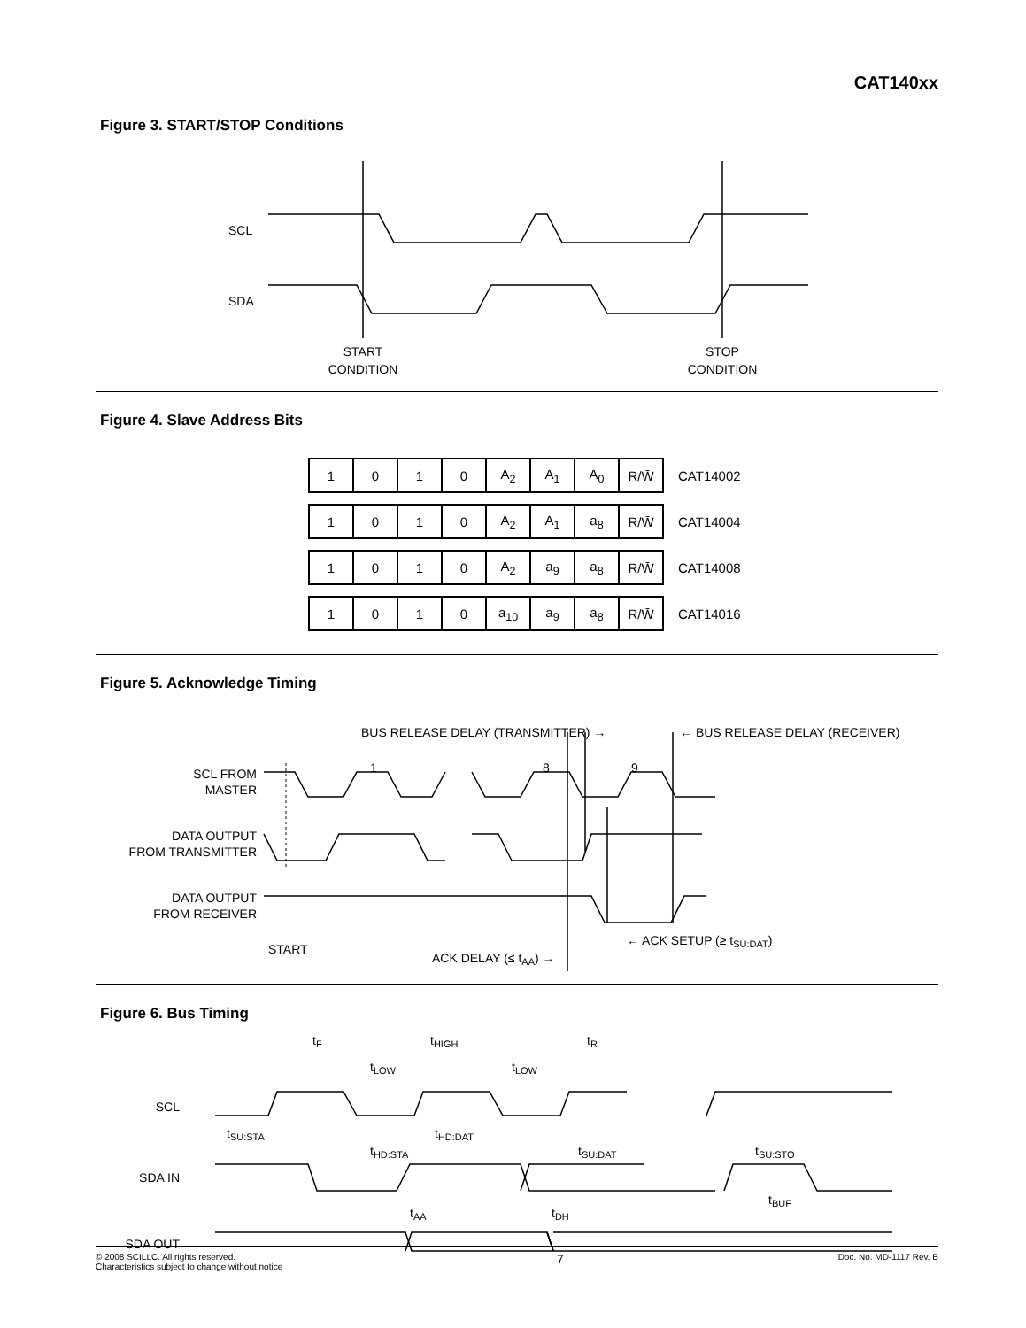CAT140xx
Figure 3. START/STOP Conditions
SCL
SDA
START
CONDITION
STOP
CONDITION
Figure 4. Slave Address Bits
| 1 | 0 | 1 | 0 | A<sub>2</sub> | A<sub>1</sub> | A<sub>0</sub> | R/W̄ | CAT14002 |
| 1 | 0 | 1 | 0 | A<sub>2</sub> | A<sub>1</sub> | a<sub>8</sub> | R/W̄ | CAT14004 |
| 1 | 0 | 1 | 0 | A<sub>2</sub> | a<sub>9</sub> | a<sub>8</sub> | R/W̄ | CAT14008 |
| 1 | 0 | 1 | 0 | a<sub>10</sub> | a<sub>9</sub> | a<sub>8</sub> | R/W̄ | CAT14016 |
Figure 5. Acknowledge Timing
BUS RELEASE DELAY (TRANSMITTER) →
← BUS RELEASE DELAY (RECEIVER)
1
8
9
SCL FROM
MASTER
DATA OUTPUT
FROM TRANSMITTER
DATA OUTPUT
FROM RECEIVER
START
← ACK SETUP (≥ tSU:DAT)
ACK DELAY (≤ tAA) →
Figure 6. Bus Timing
SCL
SDA IN
SDA OUT
tF
tHIGH
tR
tLOW
tLOW
tSU:STA
tHD:STA
tHD:DAT
tSU:DAT
tSU:STO
tBUF
tAA
tDH
© 2008 SCILLC. All rights reserved.
Characteristics subject to change without notice
7
Doc. No. MD-1117 Rev. B